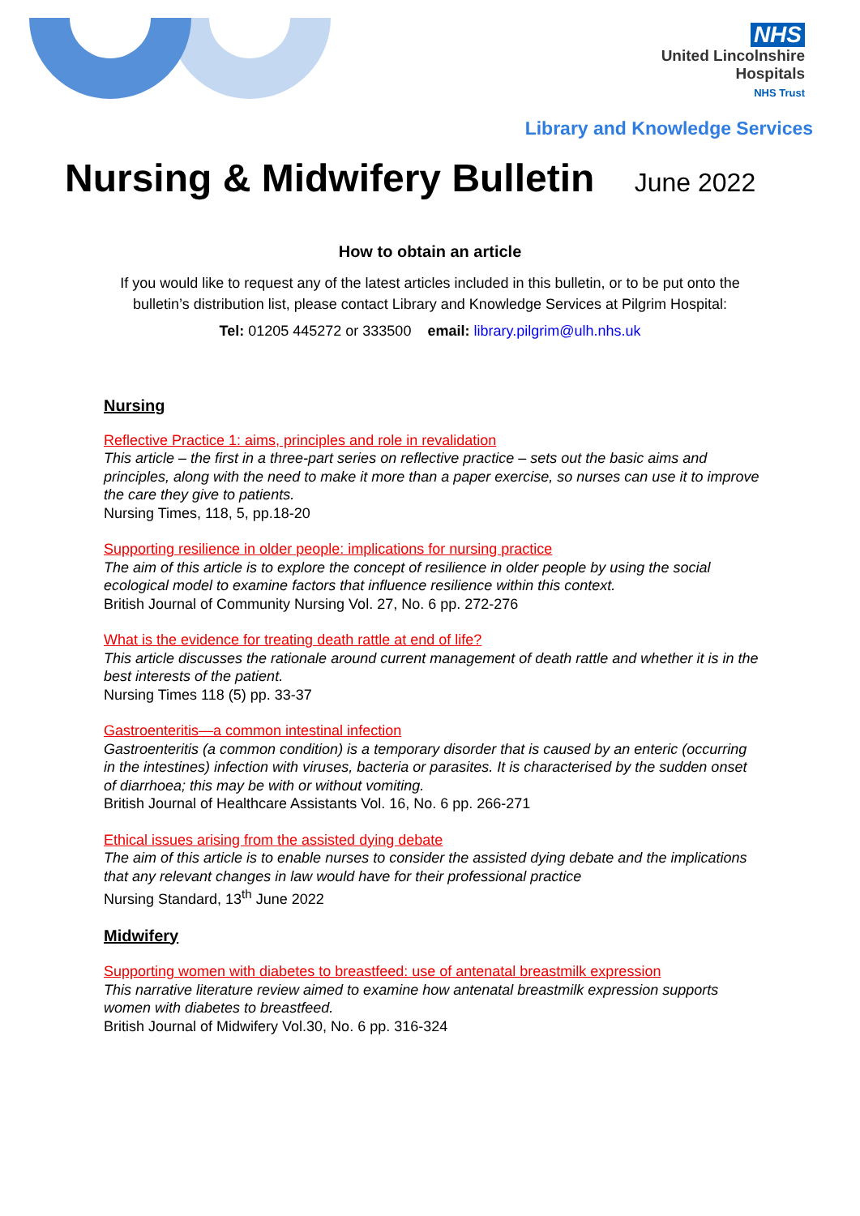NHS
United Lincolnshire
Hospitals
NHS Trust
Library and Knowledge Services
Nursing & Midwifery Bulletin June 2022
How to obtain an article
If you would like to request any of the latest articles included in this bulletin, or to be put onto the bulletin’s distribution list, please contact Library and Knowledge Services at Pilgrim Hospital:
Tel: 01205 445272 or 333500 email: library.pilgrim@ulh.nhs.uk
Nursing
Reflective Practice 1: aims, principles and role in revalidation
This article – the first in a three-part series on reflective practice – sets out the basic aims and principles, along with the need to make it more than a paper exercise, so nurses can use it to improve the care they give to patients.
Nursing Times, 118, 5, pp.18-20
Supporting resilience in older people: implications for nursing practice
The aim of this article is to explore the concept of resilience in older people by using the social ecological model to examine factors that influence resilience within this context.
British Journal of Community Nursing Vol. 27, No. 6 pp. 272-276
What is the evidence for treating death rattle at end of life?
This article discusses the rationale around current management of death rattle and whether it is in the best interests of the patient.
Nursing Times 118 (5) pp. 33-37
Gastroenteritis—a common intestinal infection
Gastroenteritis (a common condition) is a temporary disorder that is caused by an enteric (occurring in the intestines) infection with viruses, bacteria or parasites. It is characterised by the sudden onset of diarrhoea; this may be with or without vomiting.
British Journal of Healthcare Assistants Vol. 16, No. 6 pp. 266-271
Ethical issues arising from the assisted dying debate
The aim of this article is to enable nurses to consider the assisted dying debate and the implications that any relevant changes in law would have for their professional practice
Nursing Standard, 13<sup>th</sup> June 2022
Midwifery
Supporting women with diabetes to breastfeed: use of antenatal breastmilk expression
This narrative literature review aimed to examine how antenatal breastmilk expression supports women with diabetes to breastfeed.
British Journal of Midwifery Vol.30, No. 6 pp. 316-324